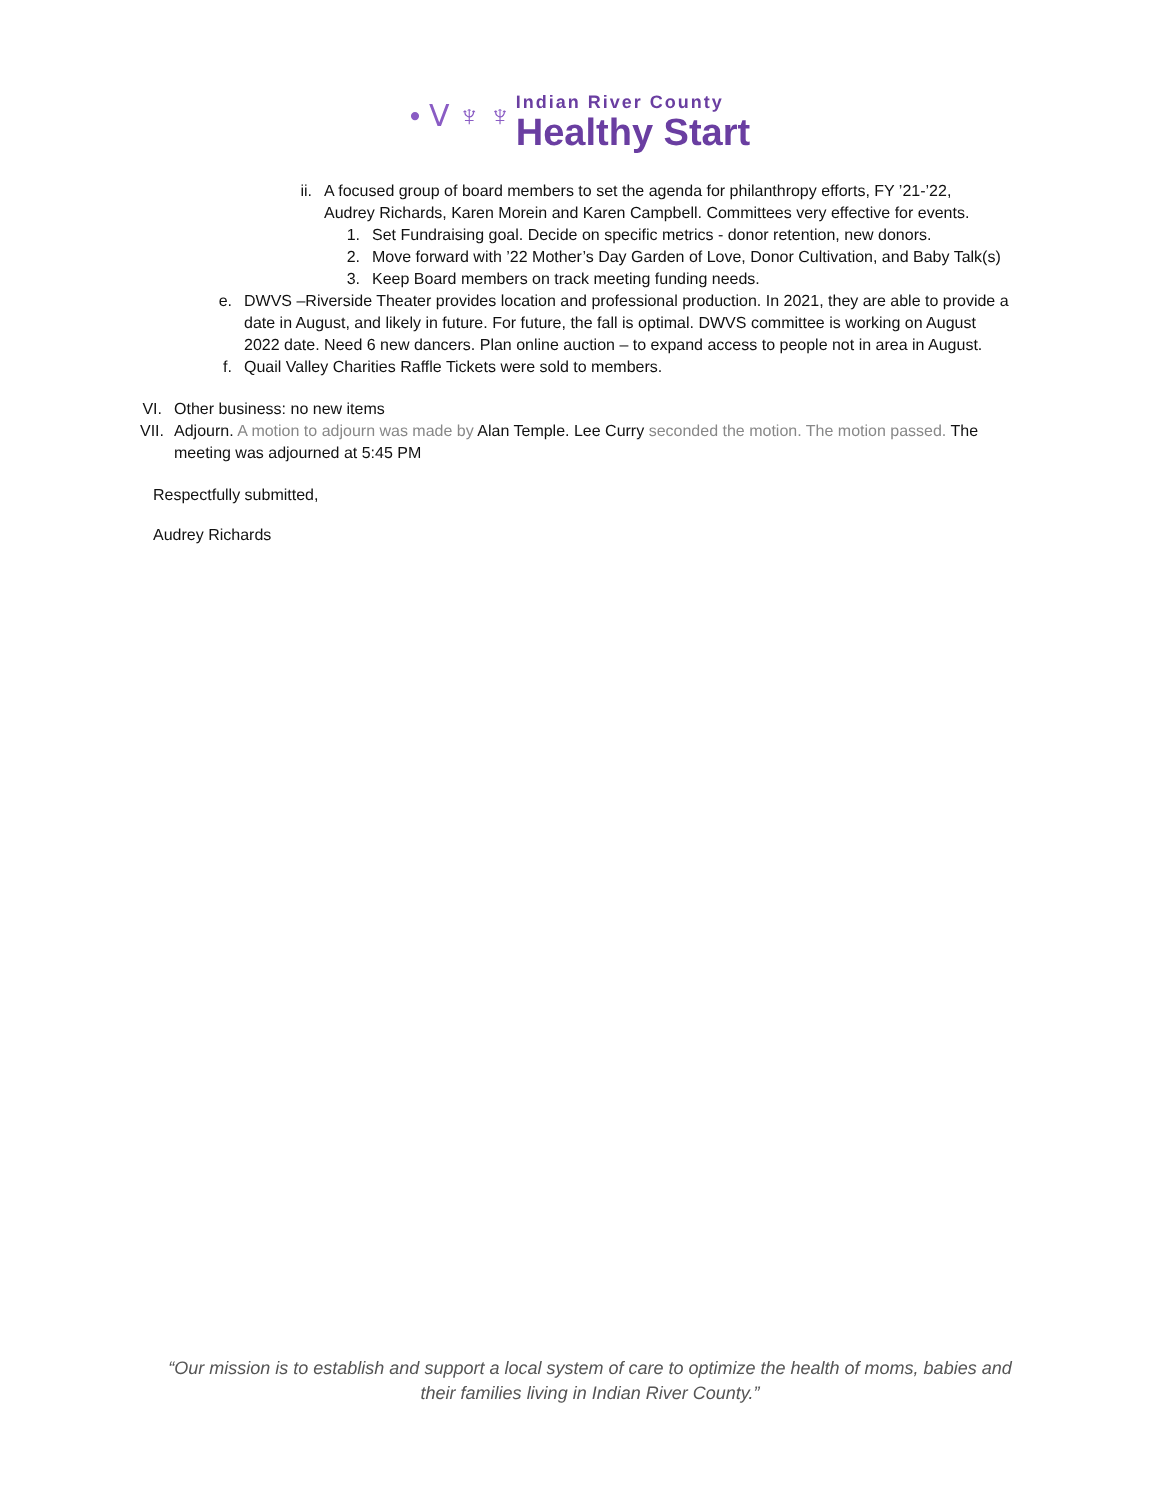• ᐯ ♆ ♆ Indian River County
Healthy Start
ii. A focused group of board members to set the agenda for philanthropy efforts, FY ’21-’22, Audrey Richards, Karen Morein and Karen Campbell. Committees very effective for events.
1. Set Fundraising goal. Decide on specific metrics - donor retention, new donors.
2. Move forward with ’22 Mother’s Day Garden of Love, Donor Cultivation, and Baby Talk(s)
3. Keep Board members on track meeting funding needs.
e. DWVS –Riverside Theater provides location and professional production. In 2021, they are able to provide a date in August, and likely in future. For future, the fall is optimal. DWVS committee is working on August 2022 date. Need 6 new dancers. Plan online auction – to expand access to people not in area in August.
f. Quail Valley Charities Raffle Tickets were sold to members.
VI. Other business: no new items
VII. Adjourn. A motion to adjourn was made by Alan Temple. Lee Curry seconded the motion. The motion passed. The meeting was adjourned at 5:45 PM
Respectfully submitted,
Audrey Richards
“Our mission is to establish and support a local system of care to optimize the health of moms, babies and their families living in Indian River County.”